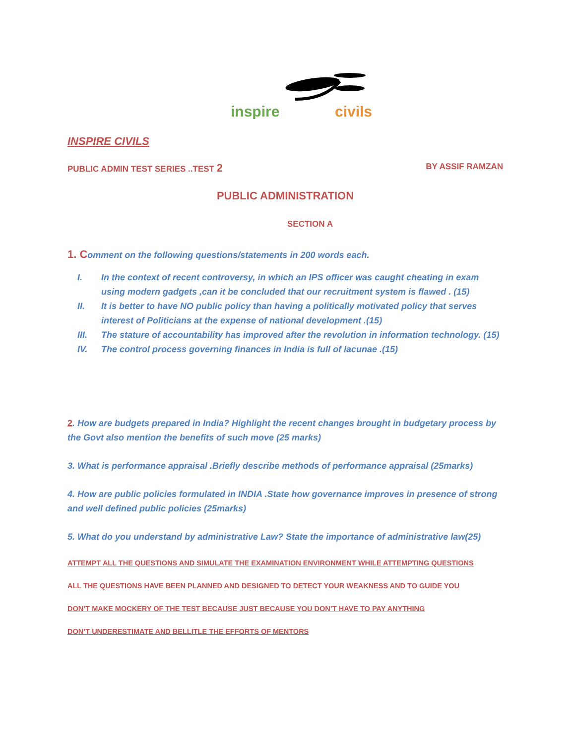inspire
civils
INSPIRE CIVILS
PUBLIC ADMIN TEST SERIES ..TEST 2 BY ASSIF RAMZAN
PUBLIC ADMINISTRATION
SECTION A
1. Comment on the following questions/statements in 200 words each.
I. In the context of recent controversy, in which an IPS officer was caught cheating in exam using modern gadgets ,can it be concluded that our recruitment system is flawed . (15)
II. It is better to have NO public policy than having a politically motivated policy that serves interest of Politicians at the expense of national development .(15)
III. The stature of accountability has improved after the revolution in information technology. (15)
IV. The control process governing finances in India is full of lacunae .(15)
2. How are budgets prepared in India? Highlight the recent changes brought in budgetary process by the Govt also mention the benefits of such move (25 marks)
3. What is performance appraisal .Briefly describe methods of performance appraisal (25marks)
4. How are public policies formulated in INDIA .State how governance improves in presence of strong and well defined public policies (25marks)
5. What do you understand by administrative Law? State the importance of administrative law(25)
ATTEMPT ALL THE QUESTIONS AND SIMULATE THE EXAMINATION ENVIRONMENT WHILE ATTEMPTING QUESTIONS
ALL THE QUESTIONS HAVE BEEN PLANNED AND DESIGNED TO DETECT YOUR WEAKNESS AND TO GUIDE YOU
DON’T MAKE MOCKERY OF THE TEST BECAUSE JUST BECAUSE YOU DON’T HAVE TO PAY ANYTHING
DON’T UNDERESTIMATE AND BELLITLE THE EFFORTS OF MENTORS